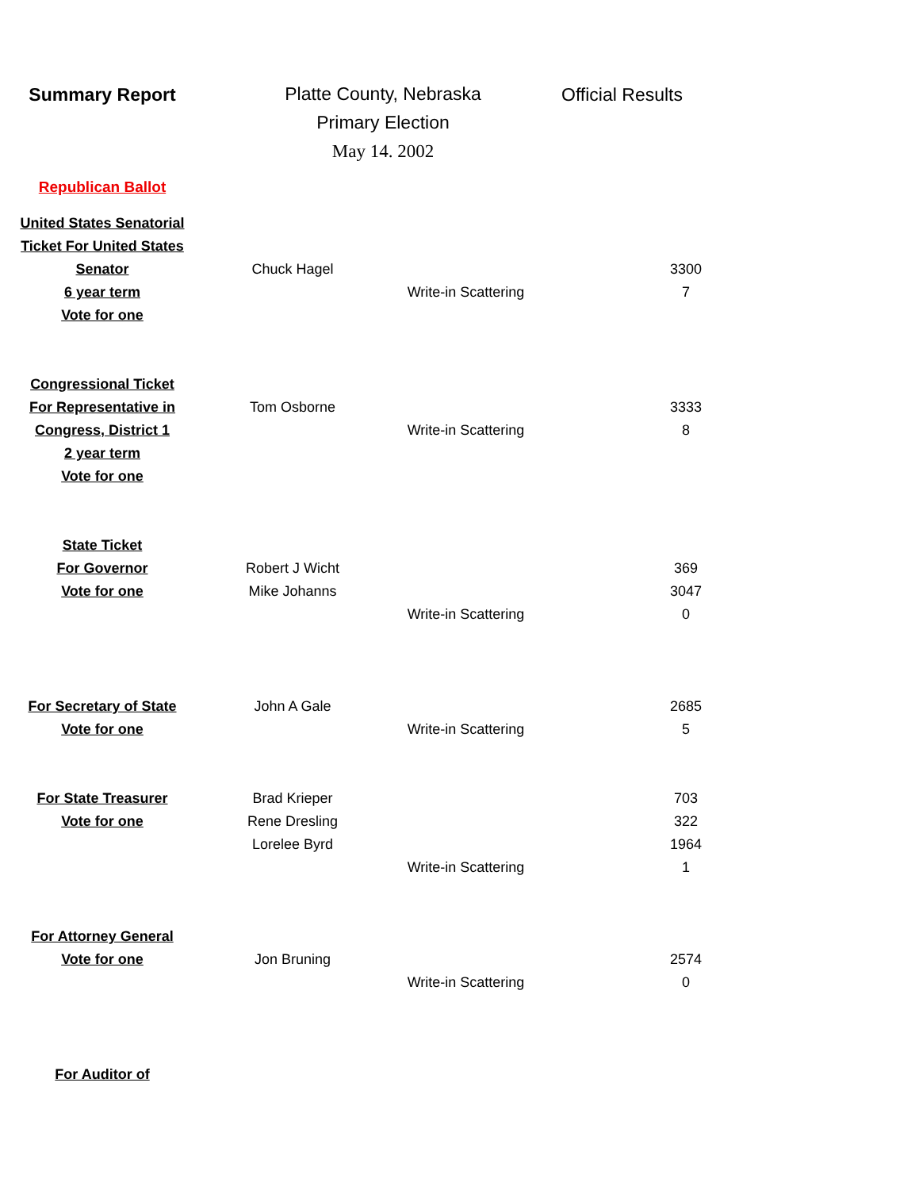Summary Report
Platte County, Nebraska
Primary Election
May 14. 2002
Official Results
Republican Ballot
| United States Senatorial | | | | |
| Ticket For United States | | | | |
| Senator | Chuck Hagel | | | 3300 |
| 6 year term | | Write-in Scattering | | 7 |
| Vote for one | | | | |
| Congressional Ticket | | | | |
| For Representative in | Tom Osborne | | | 3333 |
| Congress, District 1 | | Write-in Scattering | | 8 |
| 2 year term | | | | |
| Vote for one | | | | |
| State Ticket | | | | |
| For Governor | Robert J Wicht | | | 369 |
| Vote for one | Mike Johanns | | | 3047 |
| | | Write-in Scattering | | 0 |
| For Secretary of State | John A Gale | | | 2685 |
| Vote for one | | Write-in Scattering | | 5 |
| For State Treasurer | Brad Krieper | | | 703 |
| Vote for one | Rene Dresling | | | 322 |
| | Lorelee Byrd | | | 1964 |
| | | Write-in Scattering | | 1 |
| For Attorney General | | | | |
| Vote for one | Jon Bruning | | | 2574 |
| | | Write-in Scattering | | 0 |
| For Auditor of | | | | |